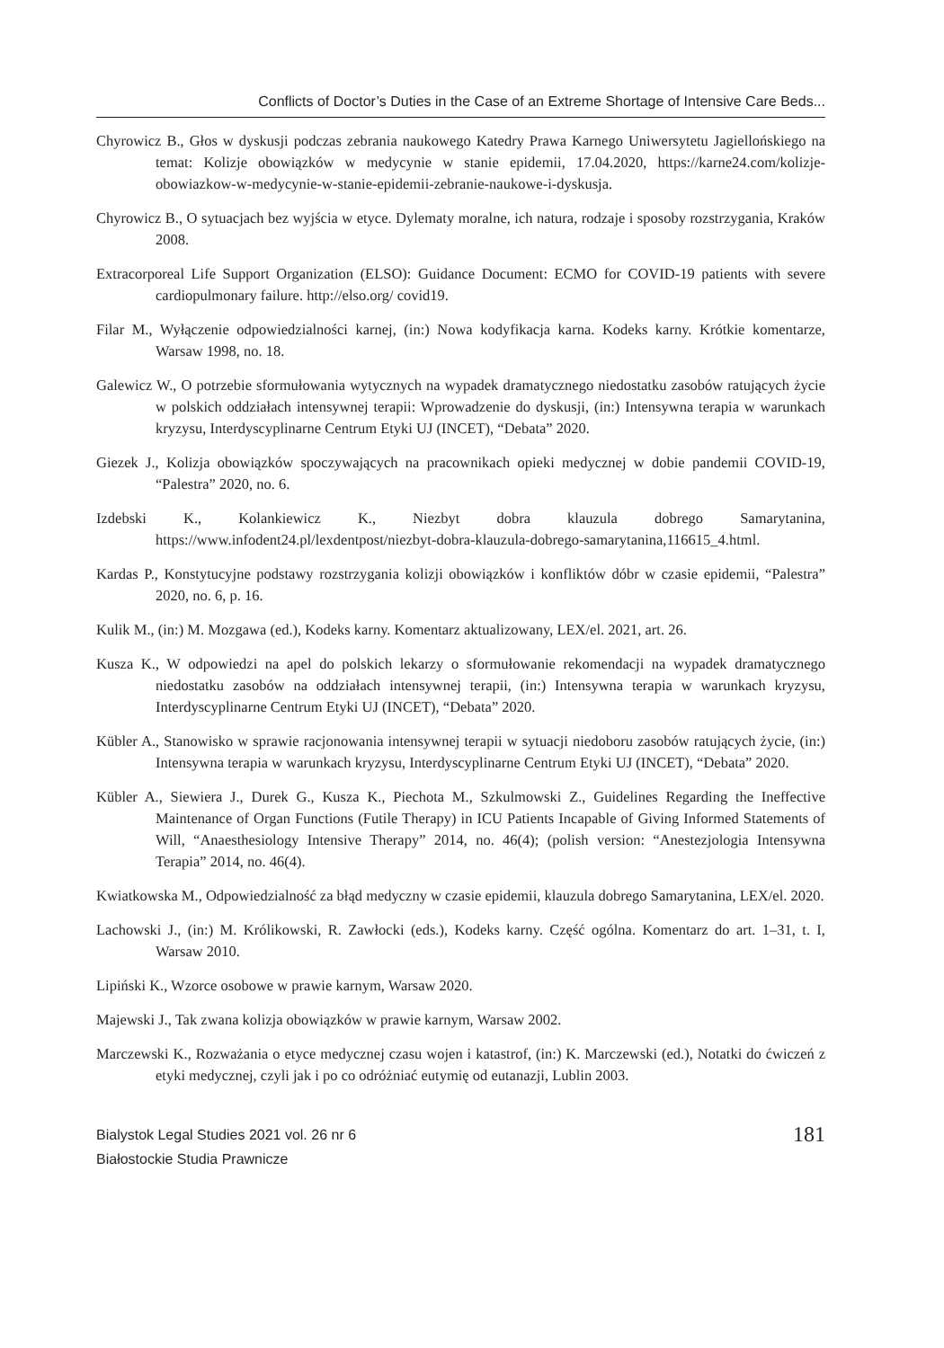Conflicts of Doctor’s Duties in the Case of an Extreme Shortage of Intensive Care Beds...
Chyrowicz B., Głos w dyskusji podczas zebrania naukowego Katedry Prawa Karnego Uniwersytetu Jagiellońskiego na temat: Kolizje obowiązków w medycynie w stanie epidemii, 17.04.2020, https://karne24.com/kolizje-obowiazkow-w-medycynie-w-stanie-epidemii-zebranie-naukowe-i-dyskusja.
Chyrowicz B., O sytuacjach bez wyjścia w etyce. Dylematy moralne, ich natura, rodzaje i sposoby rozstrzygania, Kraków 2008.
Extracorporeal Life Support Organization (ELSO): Guidance Document: ECMO for COVID-19 patients with severe cardiopulmonary failure. http://elso.org/ covid19.
Filar M., Wyłączenie odpowiedzialności karnej, (in:) Nowa kodyfikacja karna. Kodeks karny. Krótkie komentarze, Warsaw 1998, no. 18.
Galewicz W., O potrzebie sformułowania wytycznych na wypadek dramatycznego niedostatku zasobów ratujących życie w polskich oddziałach intensywnej terapii: Wprowadzenie do dyskusji, (in:) Intensywna terapia w warunkach kryzysu, Interdyscyplinarne Centrum Etyki UJ (INCET), “Debata” 2020.
Giezek J., Kolizja obowiązków spoczywających na pracownikach opieki medycznej w dobie pandemii COVID-19, “Palestra” 2020, no. 6.
Izdebski K., Kolankiewicz K., Niezbyt dobra klauzula dobrego Samarytanina, https://www.infodent24.pl/lexdentpost/niezbyt-dobra-klauzula-dobrego-samarytanina,116615_4.html.
Kardas P., Konstytucyjne podstawy rozstrzygania kolizji obowiązków i konfliktów dóbr w czasie epidemii, “Palestra” 2020, no. 6, p. 16.
Kulik M., (in:) M. Mozgawa (ed.), Kodeks karny. Komentarz aktualizowany, LEX/el. 2021, art. 26.
Kusza K., W odpowiedzi na apel do polskich lekarzy o sformułowanie rekomendacji na wypadek dramatycznego niedostatku zasobów na oddziałach intensywnej terapii, (in:) Intensywna terapia w warunkach kryzysu, Interdyscyplinarne Centrum Etyki UJ (INCET), “Debata” 2020.
Kübler A., Stanowisko w sprawie racjonowania intensywnej terapii w sytuacji niedoboru zasobów ratujących życie, (in:) Intensywna terapia w warunkach kryzysu, Interdyscyplinarne Centrum Etyki UJ (INCET), “Debata” 2020.
Kübler A., Siewiera J., Durek G., Kusza K., Piechota M., Szkulmowski Z., Guidelines Regarding the Ineffective Maintenance of Organ Functions (Futile Therapy) in ICU Patients Incapable of Giving Informed Statements of Will, “Anaesthesiology Intensive Therapy” 2014, no. 46(4); (polish version: “Anestezjologia Intensywna Terapia” 2014, no. 46(4).
Kwiatkowska M., Odpowiedzialność za błąd medyczny w czasie epidemii, klauzula dobrego Samarytanina, LEX/el. 2020.
Lachowski J., (in:) M. Królikowski, R. Zawłocki (eds.), Kodeks karny. Część ogólna. Komentarz do art. 1–31, t. I, Warsaw 2010.
Lipiński K., Wzorce osobowe w prawie karnym, Warsaw 2020.
Majewski J., Tak zwana kolizja obowiązków w prawie karnym, Warsaw 2002.
Marczewski K., Rozważania o etyce medycznej czasu wojen i katastrof, (in:) K. Marczewski (ed.), Notatki do ćwiczeń z etyki medycznej, czyli jak i po co odróżniać eutymię od eutanazji, Lublin 2003.
Bialystok Legal Studies 2021 vol. 26 nr 6
Białostockie Studia Prawnicze
181